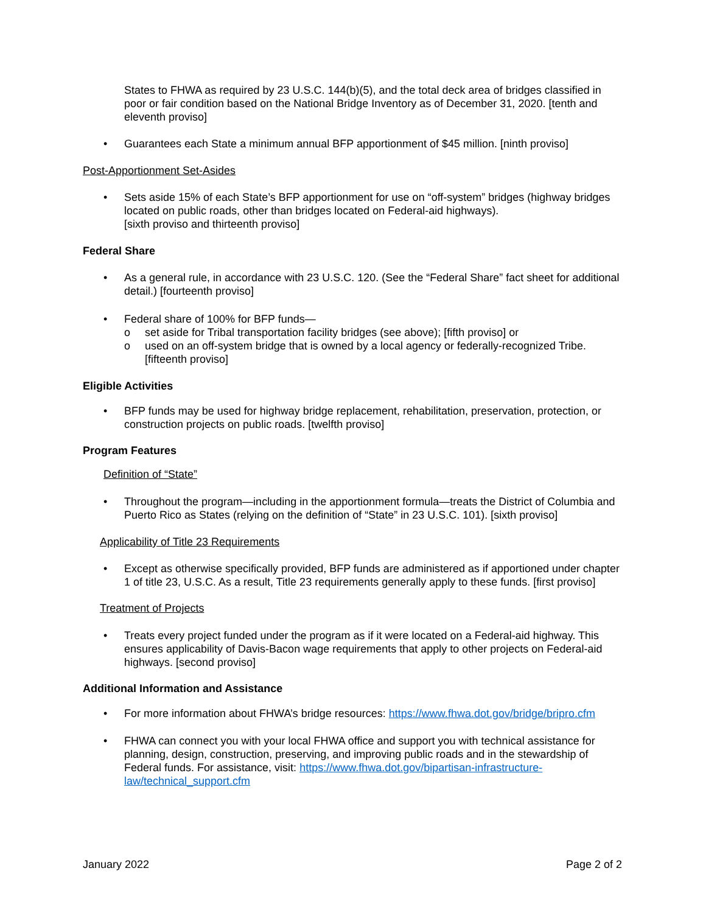States to FHWA as required by 23 U.S.C. 144(b)(5), and the total deck area of bridges classified in poor or fair condition based on the National Bridge Inventory as of December 31, 2020. [tenth and eleventh proviso]
• Guarantees each State a minimum annual BFP apportionment of $45 million. [ninth proviso]
Post-Apportionment Set-Asides
• Sets aside 15% of each State’s BFP apportionment for use on “off-system” bridges (highway bridges located on public roads, other than bridges located on Federal-aid highways).
[sixth proviso and thirteenth proviso]
Federal Share
• As a general rule, in accordance with 23 U.S.C. 120. (See the “Federal Share” fact sheet for additional detail.) [fourteenth proviso]
• Federal share of 100% for BFP funds—
o set aside for Tribal transportation facility bridges (see above); [fifth proviso] or
o used on an off-system bridge that is owned by a local agency or federally-recognized Tribe. [fifteenth proviso]
Eligible Activities
• BFP funds may be used for highway bridge replacement, rehabilitation, preservation, protection, or construction projects on public roads. [twelfth proviso]
Program Features
Definition of “State”
• Throughout the program—including in the apportionment formula—treats the District of Columbia and Puerto Rico as States (relying on the definition of “State” in 23 U.S.C. 101). [sixth proviso]
Applicability of Title 23 Requirements
• Except as otherwise specifically provided, BFP funds are administered as if apportioned under chapter 1 of title 23, U.S.C. As a result, Title 23 requirements generally apply to these funds. [first proviso]
Treatment of Projects
• Treats every project funded under the program as if it were located on a Federal-aid highway. This ensures applicability of Davis-Bacon wage requirements that apply to other projects on Federal-aid highways. [second proviso]
Additional Information and Assistance
• For more information about FHWA’s bridge resources: https://www.fhwa.dot.gov/bridge/bripro.cfm
• FHWA can connect you with your local FHWA office and support you with technical assistance for planning, design, construction, preserving, and improving public roads and in the stewardship of Federal funds. For assistance, visit: https://www.fhwa.dot.gov/bipartisan-infrastructure-law/technical_support.cfm
January 2022 Page 2 of 2